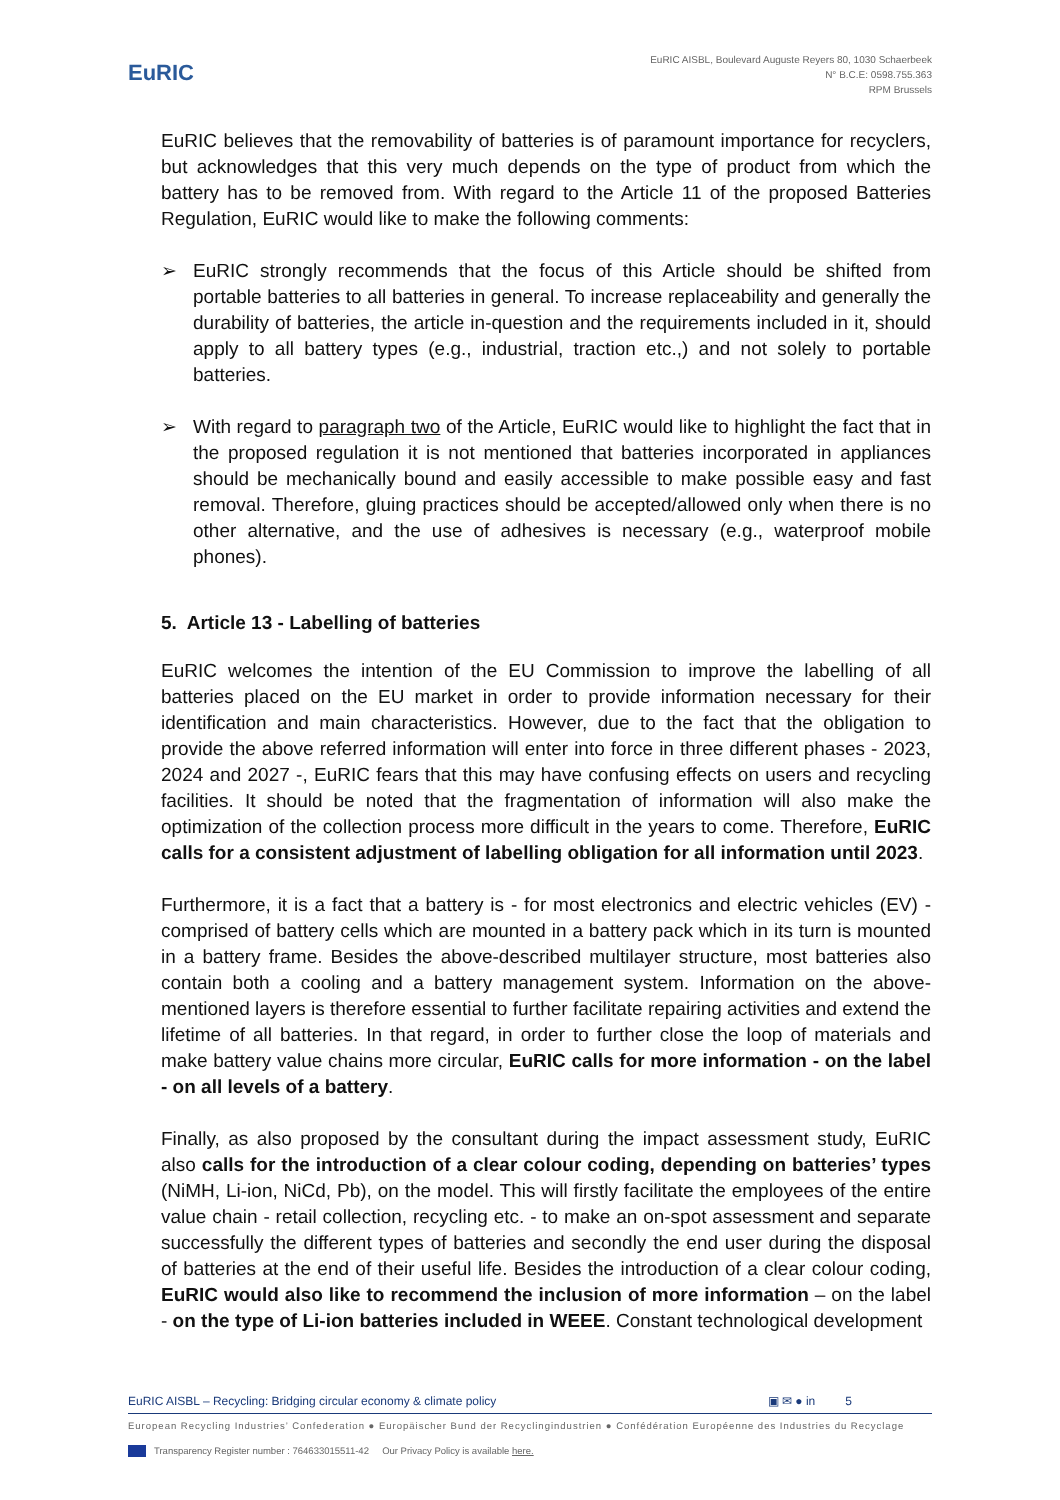EuRIC
EuRIC AISBL, Boulevard Auguste Reyers 80, 1030 Schaerbeek
N° B.C.E: 0598.755.363
RPM Brussels
EuRIC believes that the removability of batteries is of paramount importance for recyclers, but acknowledges that this very much depends on the type of product from which the battery has to be removed from. With regard to the Article 11 of the proposed Batteries Regulation, EuRIC would like to make the following comments:
➢ EuRIC strongly recommends that the focus of this Article should be shifted from portable batteries to all batteries in general. To increase replaceability and generally the durability of batteries, the article in-question and the requirements included in it, should apply to all battery types (e.g., industrial, traction etc.,) and not solely to portable batteries.
➢ With regard to paragraph two of the Article, EuRIC would like to highlight the fact that in the proposed regulation it is not mentioned that batteries incorporated in appliances should be mechanically bound and easily accessible to make possible easy and fast removal. Therefore, gluing practices should be accepted/allowed only when there is no other alternative, and the use of adhesives is necessary (e.g., waterproof mobile phones).
5. Article 13 - Labelling of batteries
EuRIC welcomes the intention of the EU Commission to improve the labelling of all batteries placed on the EU market in order to provide information necessary for their identification and main characteristics. However, due to the fact that the obligation to provide the above referred information will enter into force in three different phases - 2023, 2024 and 2027 -, EuRIC fears that this may have confusing effects on users and recycling facilities. It should be noted that the fragmentation of information will also make the optimization of the collection process more difficult in the years to come. Therefore, EuRIC calls for a consistent adjustment of labelling obligation for all information until 2023.
Furthermore, it is a fact that a battery is - for most electronics and electric vehicles (EV) - comprised of battery cells which are mounted in a battery pack which in its turn is mounted in a battery frame. Besides the above-described multilayer structure, most batteries also contain both a cooling and a battery management system. Information on the above-mentioned layers is therefore essential to further facilitate repairing activities and extend the lifetime of all batteries. In that regard, in order to further close the loop of materials and make battery value chains more circular, EuRIC calls for more information - on the label - on all levels of a battery.
Finally, as also proposed by the consultant during the impact assessment study, EuRIC also calls for the introduction of a clear colour coding, depending on batteries’ types (NiMH, Li-ion, NiCd, Pb), on the model. This will firstly facilitate the employees of the entire value chain - retail collection, recycling etc. - to make an on-spot assessment and separate successfully the different types of batteries and secondly the end user during the disposal of batteries at the end of their useful life. Besides the introduction of a clear colour coding, EuRIC would also like to recommend the inclusion of more information – on the label - on the type of Li-ion batteries included in WEEE. Constant technological development
EuRIC AISBL – Recycling: Bridging circular economy & climate policy ▣ ✉ ● in 5
European Recycling Industries’ Confederation ● Europäischer Bund der Recyclingindustrien ● Confédération Européenne des Industries du Recyclage
Transparency Register number : 764633015511-42 Our Privacy Policy is available here.